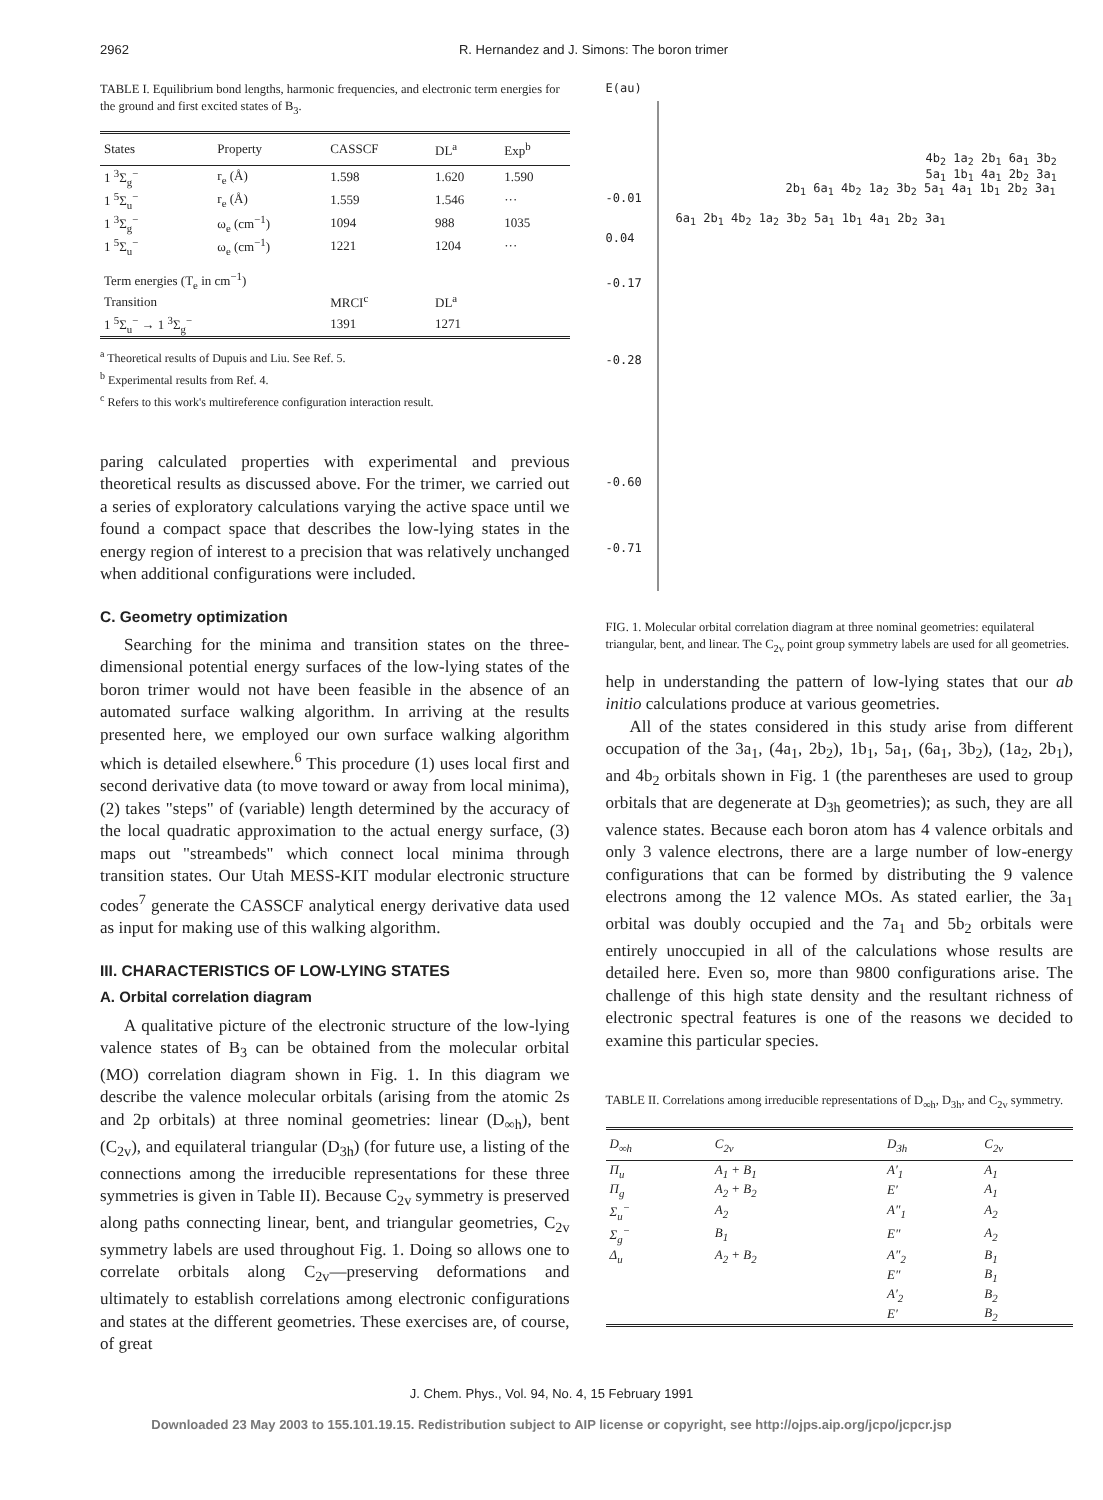2962 R. Hernandez and J. Simons: The boron trimer
TABLE I. Equilibrium bond lengths, harmonic frequencies, and electronic term energies for the ground and first excited states of B<sub>3</sub>.
| States | Property | CASSCF | DL<sup>a</sup> | Exp<sup>b</sup> |
| --- | --- | --- | --- | --- |
| 1 <sup>3</sup>Σ<sub>g</sub><sup>−</sup> | r<sub>e</sub> (Å) | 1.598 | 1.620 | 1.590 |
| 1 <sup>5</sup>Σ<sub>u</sub><sup>−</sup> | r<sub>e</sub> (Å) | 1.559 | 1.546 | ··· |
| 1 <sup>3</sup>Σ<sub>g</sub><sup>−</sup> | ω<sub>e</sub> (cm<sup>−1</sup>) | 1094 | 988 | 1035 |
| 1 <sup>5</sup>Σ<sub>u</sub><sup>−</sup> | ω<sub>e</sub> (cm<sup>−1</sup>) | 1221 | 1204 | ··· |
| Term energies (T<sub>e</sub> in cm<sup>−1</sup>) | | | | |
| Transition | | MRCI<sup>c</sup> | DL<sup>a</sup> | |
| 1 <sup>5</sup>Σ<sub>u</sub><sup>−</sup> → 1 <sup>3</sup>Σ<sub>g</sub><sup>−</sup> | | 1391 | 1271 | |
<sup>a</sup> Theoretical results of Dupuis and Liu. See Ref. 5.
<sup>b</sup> Experimental results from Ref. 4.
<sup>c</sup> Refers to this work's multireference configuration interaction result.
paring calculated properties with experimental and previous theoretical results as discussed above. For the trimer, we carried out a series of exploratory calculations varying the active space until we found a compact space that describes the low-lying states in the energy region of interest to a precision that was relatively unchanged when additional configurations were included.
C. Geometry optimization
Searching for the minima and transition states on the three-dimensional potential energy surfaces of the low-lying states of the boron trimer would not have been feasible in the absence of an automated surface walking algorithm. In arriving at the results presented here, we employed our own surface walking algorithm which is detailed elsewhere.<sup>6</sup> This procedure (1) uses local first and second derivative data (to move toward or away from local minima), (2) takes "steps" of (variable) length determined by the accuracy of the local quadratic approximation to the actual energy surface, (3) maps out "streambeds" which connect local minima through transition states. Our Utah MESS-KIT modular electronic structure codes<sup>7</sup> generate the CASSCF analytical energy derivative data used as input for making use of this walking algorithm.
III. CHARACTERISTICS OF LOW-LYING STATES
A. Orbital correlation diagram
A qualitative picture of the electronic structure of the low-lying valence states of B<sub>3</sub> can be obtained from the molecular orbital (MO) correlation diagram shown in Fig. 1. In this diagram we describe the valence molecular orbitals (arising from the atomic 2s and 2p orbitals) at three nominal geometries: linear (D<sub>∞h</sub>), bent (C<sub>2v</sub>), and equilateral triangular (D<sub>3h</sub>) (for future use, a listing of the connections among the irreducible representations for these three symmetries is given in Table II). Because C<sub>2v</sub> symmetry is preserved along paths connecting linear, bent, and triangular geometries, C<sub>2v</sub> symmetry labels are used throughout Fig. 1. Doing so allows one to correlate orbitals along C<sub>2v</sub>—preserving deformations and ultimately to establish correlations among electronic configurations and states at the different geometries. These exercises are, of course, of great
E(au)
-0.01
0.04
-0.17
-0.28
-0.60
-0.71
6a<sub>1</sub> 2b<sub>1</sub> 4b<sub>2</sub> 1a<sub>2</sub> 3b<sub>2</sub> 5a<sub>1</sub> 1b<sub>1</sub> 4a<sub>1</sub> 2b<sub>2</sub> 3a<sub>1</sub>
2b<sub>1</sub> 6a<sub>1</sub> 4b<sub>2</sub> 1a<sub>2</sub> 3b<sub>2</sub> 5a<sub>1</sub> 4a<sub>1</sub> 1b<sub>1</sub> 2b<sub>2</sub> 3a<sub>1</sub>
4b<sub>2</sub> 1a<sub>2</sub> 2b<sub>1</sub> 6a<sub>1</sub> 3b<sub>2</sub> 5a<sub>1</sub> 1b<sub>1</sub> 4a<sub>1</sub> 2b<sub>2</sub> 3a<sub>1</sub>
FIG. 1. Molecular orbital correlation diagram at three nominal geometries: equilateral triangular, bent, and linear. The C<sub>2v</sub> point group symmetry labels are used for all geometries.
help in understanding the pattern of low-lying states that our ab initio calculations produce at various geometries.
All of the states considered in this study arise from different occupation of the 3a<sub>1</sub>, (4a<sub>1</sub>, 2b<sub>2</sub>), 1b<sub>1</sub>, 5a<sub>1</sub>, (6a<sub>1</sub>, 3b<sub>2</sub>), (1a<sub>2</sub>, 2b<sub>1</sub>), and 4b<sub>2</sub> orbitals shown in Fig. 1 (the parentheses are used to group orbitals that are degenerate at D<sub>3h</sub> geometries); as such, they are all valence states. Because each boron atom has 4 valence orbitals and only 3 valence electrons, there are a large number of low-energy configurations that can be formed by distributing the 9 valence electrons among the 12 valence MOs. As stated earlier, the 3a<sub>1</sub> orbital was doubly occupied and the 7a<sub>1</sub> and 5b<sub>2</sub> orbitals were entirely unoccupied in all of the calculations whose results are detailed here. Even so, more than 9800 configurations arise. The challenge of this high state density and the resultant richness of electronic spectral features is one of the reasons we decided to examine this particular species.
TABLE II. Correlations among irreducible representations of D<sub>∞h</sub>, D<sub>3h</sub>, and C<sub>2v</sub> symmetry.
| D<sub>∞h</sub> | C<sub>2v</sub> | D<sub>3h</sub> | C<sub>2v</sub> |
| --- | --- | --- | --- |
| Π<sub>u</sub> | A<sub>1</sub> + B<sub>1</sub> | A′<sub>1</sub> | A<sub>1</sub> |
| Π<sub>g</sub> | A<sub>2</sub> + B<sub>2</sub> | E′ | A<sub>1</sub> |
| Σ<sub>u</sub><sup>−</sup> | A<sub>2</sub> | A″<sub>1</sub> | A<sub>2</sub> |
| Σ<sub>g</sub><sup>−</sup> | B<sub>1</sub> | E″ | A<sub>2</sub> |
| Δ<sub>u</sub> | A<sub>2</sub> + B<sub>2</sub> | A″<sub>2</sub> | B<sub>1</sub> |
| | | E″ | B<sub>1</sub> |
| | | A′<sub>2</sub> | B<sub>2</sub> |
| | | E′ | B<sub>2</sub> |
J. Chem. Phys., Vol. 94, No. 4, 15 February 1991
Downloaded 23 May 2003 to 155.101.19.15. Redistribution subject to AIP license or copyright, see http://ojps.aip.org/jcpo/jcpcr.jsp